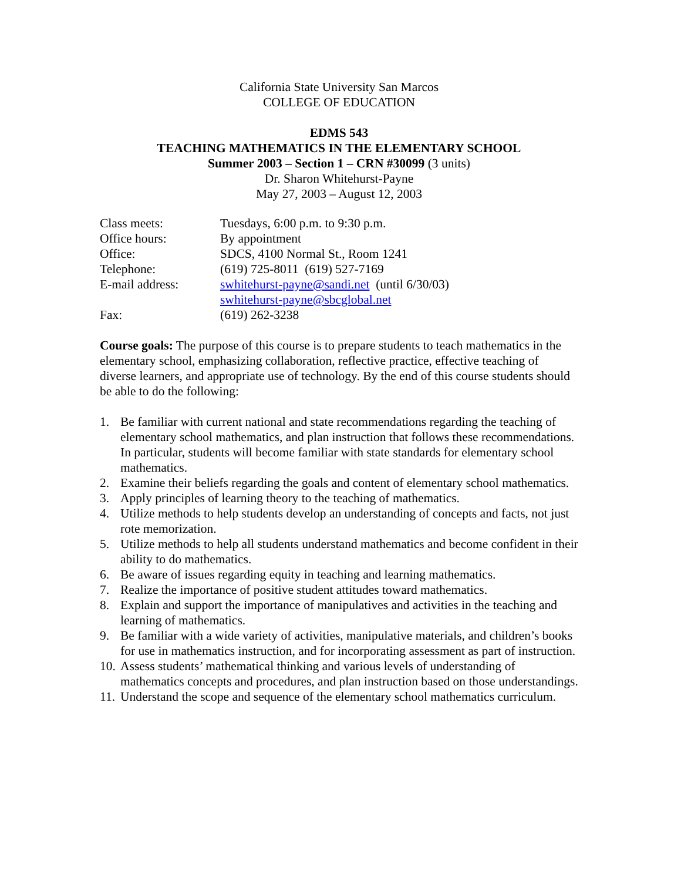California State University San Marcos
COLLEGE OF EDUCATION
EDMS 543
TEACHING MATHEMATICS IN THE ELEMENTARY SCHOOL
Summer 2003 – Section 1 – CRN #30099 (3 units)
Dr. Sharon Whitehurst-Payne
May 27, 2003 – August 12, 2003
Class meets: Tuesdays, 6:00 p.m. to 9:30 p.m.
Office hours: By appointment
Office: SDCS, 4100 Normal St., Room 1241
Telephone: (619) 725-8011 (619) 527-7169
E-mail address: swhitehurst-payne@sandi.net (until 6/30/03)
swhitehurst-payne@sbcglobal.net
Fax: (619) 262-3238
Course goals: The purpose of this course is to prepare students to teach mathematics in the elementary school, emphasizing collaboration, reflective practice, effective teaching of diverse learners, and appropriate use of technology. By the end of this course students should be able to do the following:
1. Be familiar with current national and state recommendations regarding the teaching of elementary school mathematics, and plan instruction that follows these recommendations. In particular, students will become familiar with state standards for elementary school mathematics.
2. Examine their beliefs regarding the goals and content of elementary school mathematics.
3. Apply principles of learning theory to the teaching of mathematics.
4. Utilize methods to help students develop an understanding of concepts and facts, not just rote memorization.
5. Utilize methods to help all students understand mathematics and become confident in their ability to do mathematics.
6. Be aware of issues regarding equity in teaching and learning mathematics.
7. Realize the importance of positive student attitudes toward mathematics.
8. Explain and support the importance of manipulatives and activities in the teaching and learning of mathematics.
9. Be familiar with a wide variety of activities, manipulative materials, and children’s books for use in mathematics instruction, and for incorporating assessment as part of instruction.
10. Assess students’ mathematical thinking and various levels of understanding of mathematics concepts and procedures, and plan instruction based on those understandings.
11. Understand the scope and sequence of the elementary school mathematics curriculum.